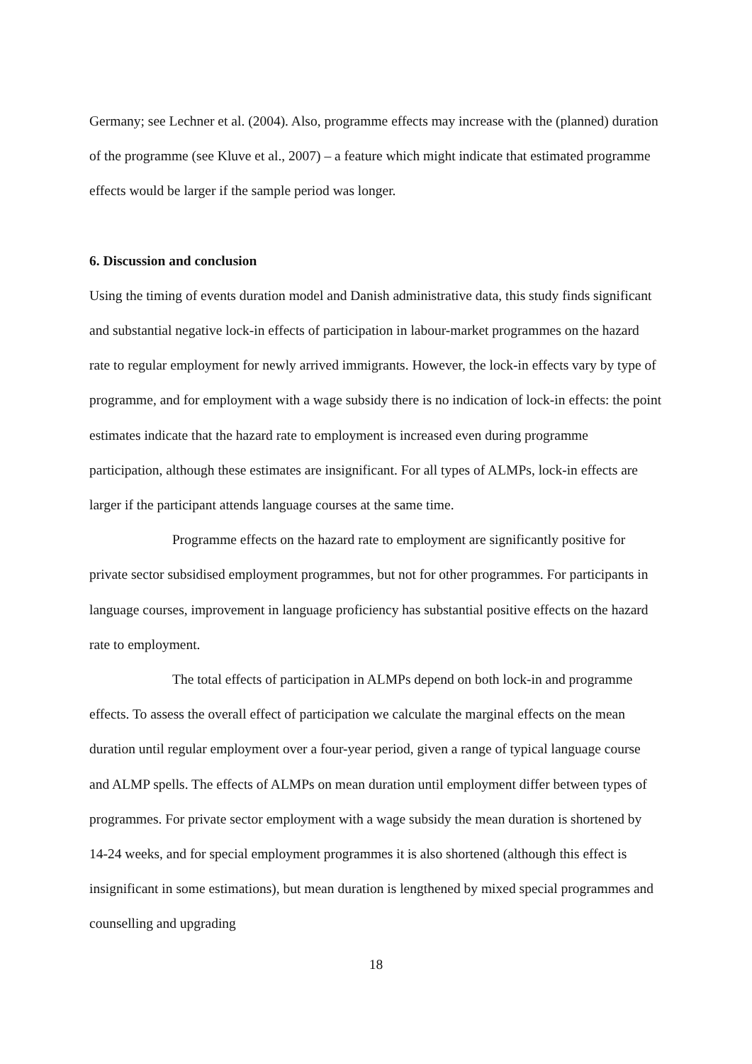Germany; see Lechner et al. (2004). Also, programme effects may increase with the (planned) duration of the programme (see Kluve et al., 2007) – a feature which might indicate that estimated programme effects would be larger if the sample period was longer.
6. Discussion and conclusion
Using the timing of events duration model and Danish administrative data, this study finds significant and substantial negative lock-in effects of participation in labour-market programmes on the hazard rate to regular employment for newly arrived immigrants. However, the lock-in effects vary by type of programme, and for employment with a wage subsidy there is no indication of lock-in effects: the point estimates indicate that the hazard rate to employment is increased even during programme participation, although these estimates are insignificant. For all types of ALMPs, lock-in effects are larger if the participant attends language courses at the same time.
Programme effects on the hazard rate to employment are significantly positive for private sector subsidised employment programmes, but not for other programmes. For participants in language courses, improvement in language proficiency has substantial positive effects on the hazard rate to employment.
The total effects of participation in ALMPs depend on both lock-in and programme effects. To assess the overall effect of participation we calculate the marginal effects on the mean duration until regular employment over a four-year period, given a range of typical language course and ALMP spells. The effects of ALMPs on mean duration until employment differ between types of programmes. For private sector employment with a wage subsidy the mean duration is shortened by 14-24 weeks, and for special employment programmes it is also shortened (although this effect is insignificant in some estimations), but mean duration is lengthened by mixed special programmes and counselling and upgrading
18